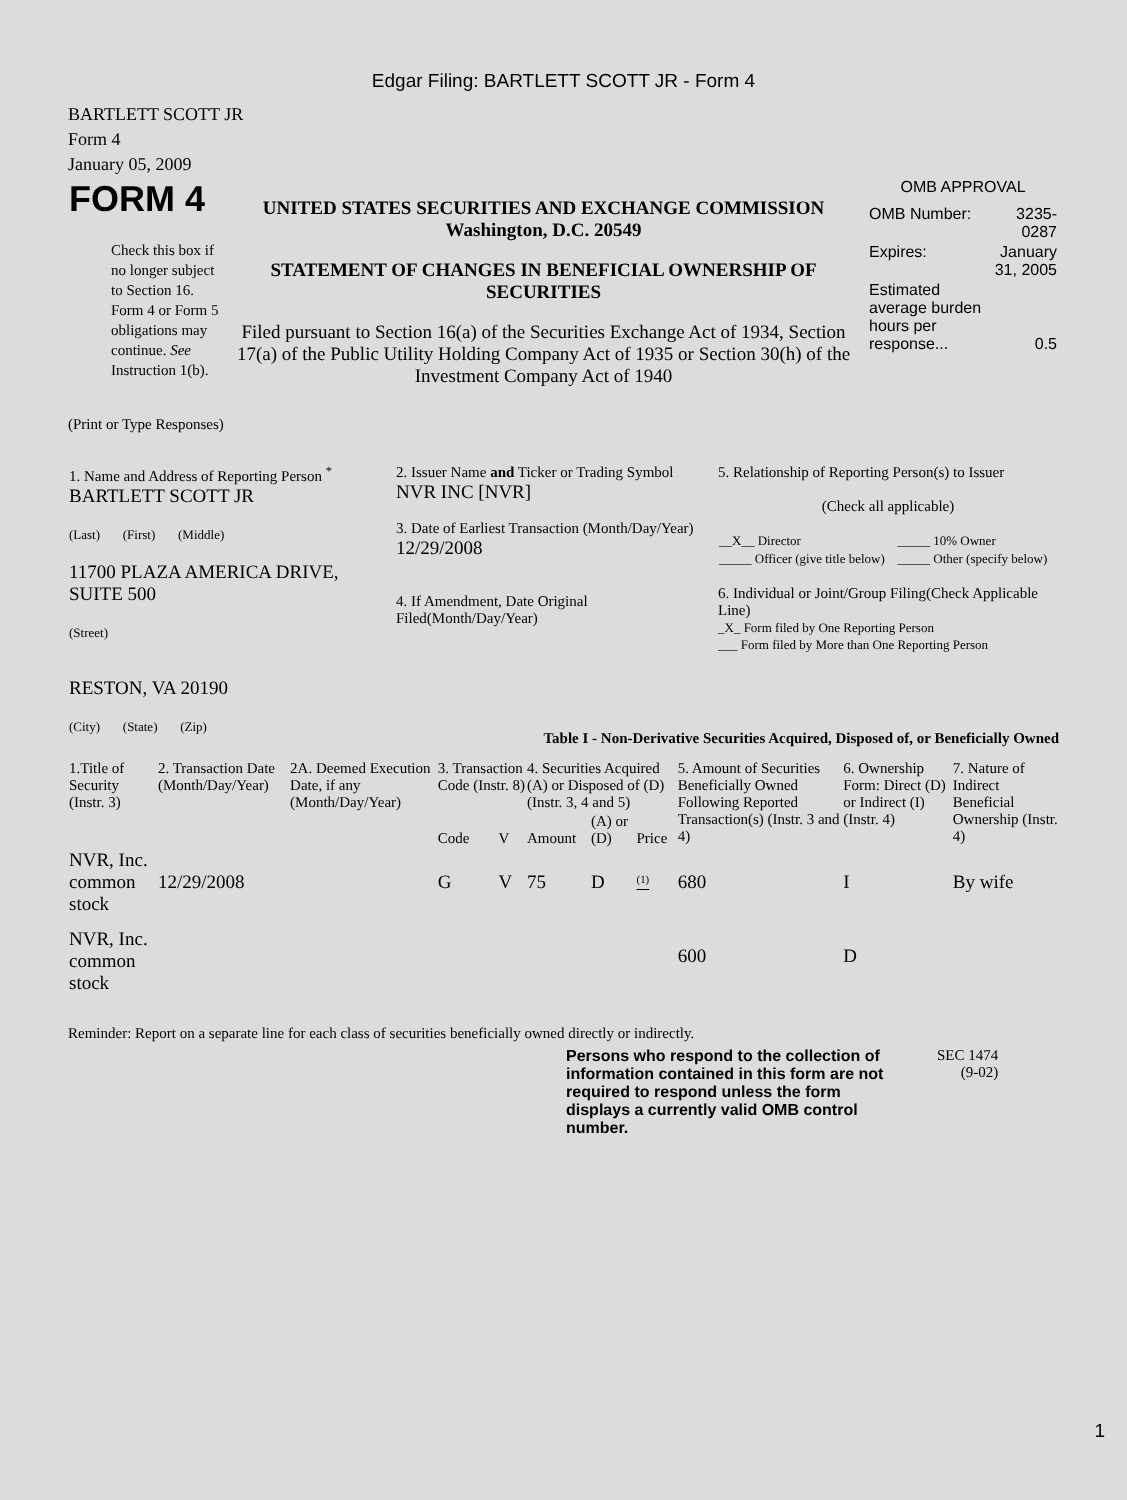Edgar Filing: BARTLETT SCOTT JR - Form 4
BARTLETT SCOTT JR
Form 4
January 05, 2009
| FORM 4 Check this box if no longer subject to Section 16. Form 4 or Form 5 obligations may continue. See Instruction 1(b). | UNITED STATES SECURITIES AND EXCHANGE COMMISSION Washington, D.C. 20549 STATEMENT OF CHANGES IN BENEFICIAL OWNERSHIP OF SECURITIES Filed pursuant to Section 16(a) of the Securities Exchange Act of 1934, Section 17(a) of the Public Utility Holding Company Act of 1935 or Section 30(h) of the Investment Company Act of 1940 | OMB APPROVAL / OMB Number: / 3235-0287 / / Expires: / January 31, 2005 / / Estimated average burden hours per response... / 0.5 / |
(Print or Type Responses)
| 1. Name and Address of Reporting Person <sup>*</sup> BARTLETT SCOTT JR (Last) (First) (Middle) 11700 PLAZA AMERICA DRIVE, SUITE 500 (Street) RESTON, VA 20190 (City) (State) (Zip) | 2. Issuer Name and Ticker or Trading Symbol NVR INC [NVR] 3. Date of Earliest Transaction (Month/Day/Year) 12/29/2008 4. If Amendment, Date Original Filed(Month/Day/Year) | 5. Relationship of Reporting Person(s) to Issuer (Check all applicable) / __X__ Director / _____ 10% Owner / / _____ Officer (give title below) / _____ Other (specify below) / 6. Individual or Joint/Group Filing(Check Applicable Line) _X_ Form filed by One Reporting Person ___ Form filed by More than One Reporting Person |
Table I - Non-Derivative Securities Acquired, Disposed of, or Beneficially Owned
| 1.Title of Security (Instr. 3) | 2. Transaction Date (Month/Day/Year) | 2A. Deemed Execution Date, if any (Month/Day/Year) | 3. Transaction Code (Instr. 8) | | 4. Securities Acquired (A) or Disposed of (D) (Instr. 3, 4 and 5) | | | 5. Amount of Securities Beneficially Owned Following Reported Transaction(s) (Instr. 3 and 4) | 6. Ownership Form: Direct (D) or Indirect (I) (Instr. 4) | 7. Nature of Indirect Beneficial Ownership (Instr. 4) |
| --- | --- | --- | --- | --- | --- | --- | --- | --- | --- | --- |
| | | | Code | V | Amount | (A) or (D) | Price | | | |
| NVR, Inc. common stock | 12/29/2008 | | G | V | 75 | D | <sup>(1)</sup> | 680 | I | By wife |
| NVR, Inc. common stock | | | | | | | | 600 | D | |
Reminder: Report on a separate line for each class of securities beneficially owned directly or indirectly.
| Persons who respond to the collection of information contained in this form are not required to respond unless the form displays a currently valid OMB control number. | SEC 1474 (9-02) |
1